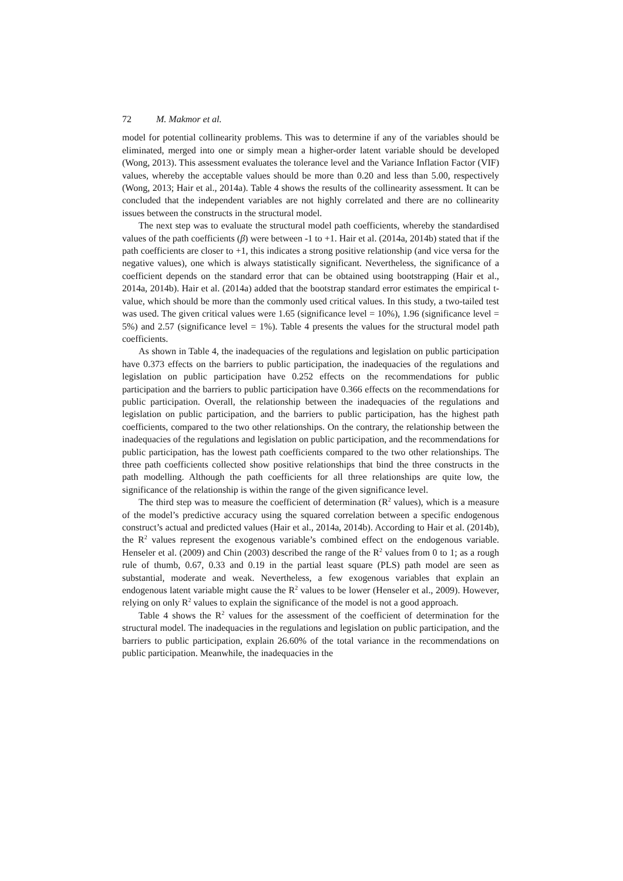72 M. Makmor et al.
model for potential collinearity problems. This was to determine if any of the variables should be eliminated, merged into one or simply mean a higher-order latent variable should be developed (Wong, 2013). This assessment evaluates the tolerance level and the Variance Inflation Factor (VIF) values, whereby the acceptable values should be more than 0.20 and less than 5.00, respectively (Wong, 2013; Hair et al., 2014a). Table 4 shows the results of the collinearity assessment. It can be concluded that the independent variables are not highly correlated and there are no collinearity issues between the constructs in the structural model.
The next step was to evaluate the structural model path coefficients, whereby the standardised values of the path coefficients (β) were between -1 to +1. Hair et al. (2014a, 2014b) stated that if the path coefficients are closer to +1, this indicates a strong positive relationship (and vice versa for the negative values), one which is always statistically significant. Nevertheless, the significance of a coefficient depends on the standard error that can be obtained using bootstrapping (Hair et al., 2014a, 2014b). Hair et al. (2014a) added that the bootstrap standard error estimates the empirical t-value, which should be more than the commonly used critical values. In this study, a two-tailed test was used. The given critical values were 1.65 (significance level = 10%), 1.96 (significance level = 5%) and 2.57 (significance level = 1%). Table 4 presents the values for the structural model path coefficients.
As shown in Table 4, the inadequacies of the regulations and legislation on public participation have 0.373 effects on the barriers to public participation, the inadequacies of the regulations and legislation on public participation have 0.252 effects on the recommendations for public participation and the barriers to public participation have 0.366 effects on the recommendations for public participation. Overall, the relationship between the inadequacies of the regulations and legislation on public participation, and the barriers to public participation, has the highest path coefficients, compared to the two other relationships. On the contrary, the relationship between the inadequacies of the regulations and legislation on public participation, and the recommendations for public participation, has the lowest path coefficients compared to the two other relationships. The three path coefficients collected show positive relationships that bind the three constructs in the path modelling. Although the path coefficients for all three relationships are quite low, the significance of the relationship is within the range of the given significance level.
The third step was to measure the coefficient of determination (R<sup>2</sup> values), which is a measure of the model’s predictive accuracy using the squared correlation between a specific endogenous construct’s actual and predicted values (Hair et al., 2014a, 2014b). According to Hair et al. (2014b), the R<sup>2</sup> values represent the exogenous variable’s combined effect on the endogenous variable. Henseler et al. (2009) and Chin (2003) described the range of the R<sup>2</sup> values from 0 to 1; as a rough rule of thumb, 0.67, 0.33 and 0.19 in the partial least square (PLS) path model are seen as substantial, moderate and weak. Nevertheless, a few exogenous variables that explain an endogenous latent variable might cause the R<sup>2</sup> values to be lower (Henseler et al., 2009). However, relying on only R<sup>2</sup> values to explain the significance of the model is not a good approach.
Table 4 shows the R<sup>2</sup> values for the assessment of the coefficient of determination for the structural model. The inadequacies in the regulations and legislation on public participation, and the barriers to public participation, explain 26.60% of the total variance in the recommendations on public participation. Meanwhile, the inadequacies in the